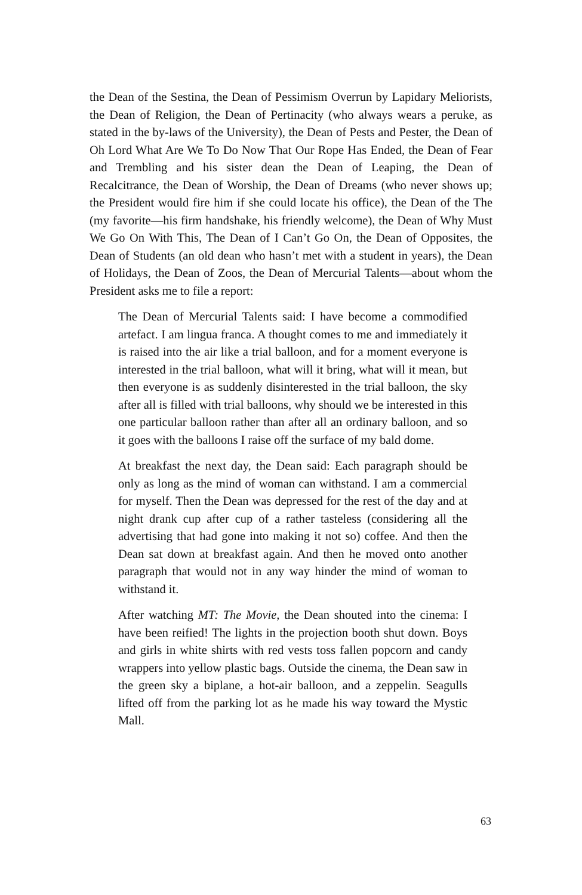the Dean of the Sestina, the Dean of Pessimism Overrun by Lapidary Meliorists, the Dean of Religion, the Dean of Pertinacity (who always wears a peruke, as stated in the by-laws of the University), the Dean of Pests and Pester, the Dean of Oh Lord What Are We To Do Now That Our Rope Has Ended, the Dean of Fear and Trembling and his sister dean the Dean of Leaping, the Dean of Recalcitrance, the Dean of Worship, the Dean of Dreams (who never shows up; the President would fire him if she could locate his office), the Dean of the The (my favorite—his firm handshake, his friendly welcome), the Dean of Why Must We Go On With This, The Dean of I Can’t Go On, the Dean of Opposites, the Dean of Students (an old dean who hasn’t met with a student in years), the Dean of Holidays, the Dean of Zoos, the Dean of Mercurial Talents—about whom the President asks me to file a report:
The Dean of Mercurial Talents said: I have become a commodified artefact. I am lingua franca. A thought comes to me and immediately it is raised into the air like a trial balloon, and for a moment everyone is interested in the trial balloon, what will it bring, what will it mean, but then everyone is as suddenly disinterested in the trial balloon, the sky after all is filled with trial balloons, why should we be interested in this one particular balloon rather than after all an ordinary balloon, and so it goes with the balloons I raise off the surface of my bald dome.
At breakfast the next day, the Dean said: Each paragraph should be only as long as the mind of woman can withstand. I am a commercial for myself. Then the Dean was depressed for the rest of the day and at night drank cup after cup of a rather tasteless (considering all the advertising that had gone into making it not so) coffee. And then the Dean sat down at breakfast again. And then he moved onto another paragraph that would not in any way hinder the mind of woman to withstand it.
After watching MT: The Movie, the Dean shouted into the cinema: I have been reified! The lights in the projection booth shut down. Boys and girls in white shirts with red vests toss fallen popcorn and candy wrappers into yellow plastic bags. Outside the cinema, the Dean saw in the green sky a biplane, a hot-air balloon, and a zeppelin. Seagulls lifted off from the parking lot as he made his way toward the Mystic Mall.
63